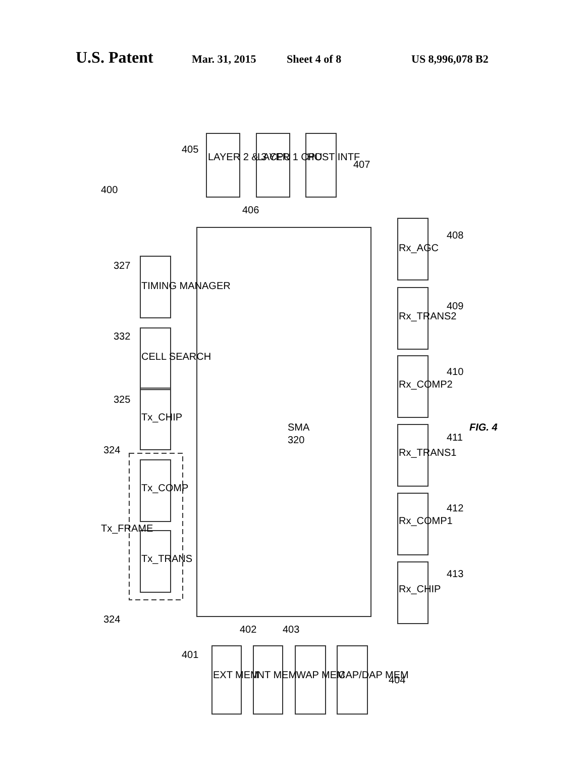U.S. Patent Mar. 31, 2015 Sheet 4 of 8 US 8,996,078 B2
SMA
320
400
FIG. 4
LAYER 2 & 3 CPU
LAYER 1 CPU
HOST INTF
TIMING MANAGER
CELL SEARCH
Tx_CHIP
Tx_COMP
Tx_TRANS
Tx_FRAME
Rx_AGC
Rx_TRANS2
Rx_COMP2
Rx_TRANS1
Rx_COMP1
Rx_CHIP
EXT MEM
INT MEM
WAP MEM
CAP/DAP MEM
405
406
407
327
332
325
324
324
408
409
410
411
412
413
401
402
403
404